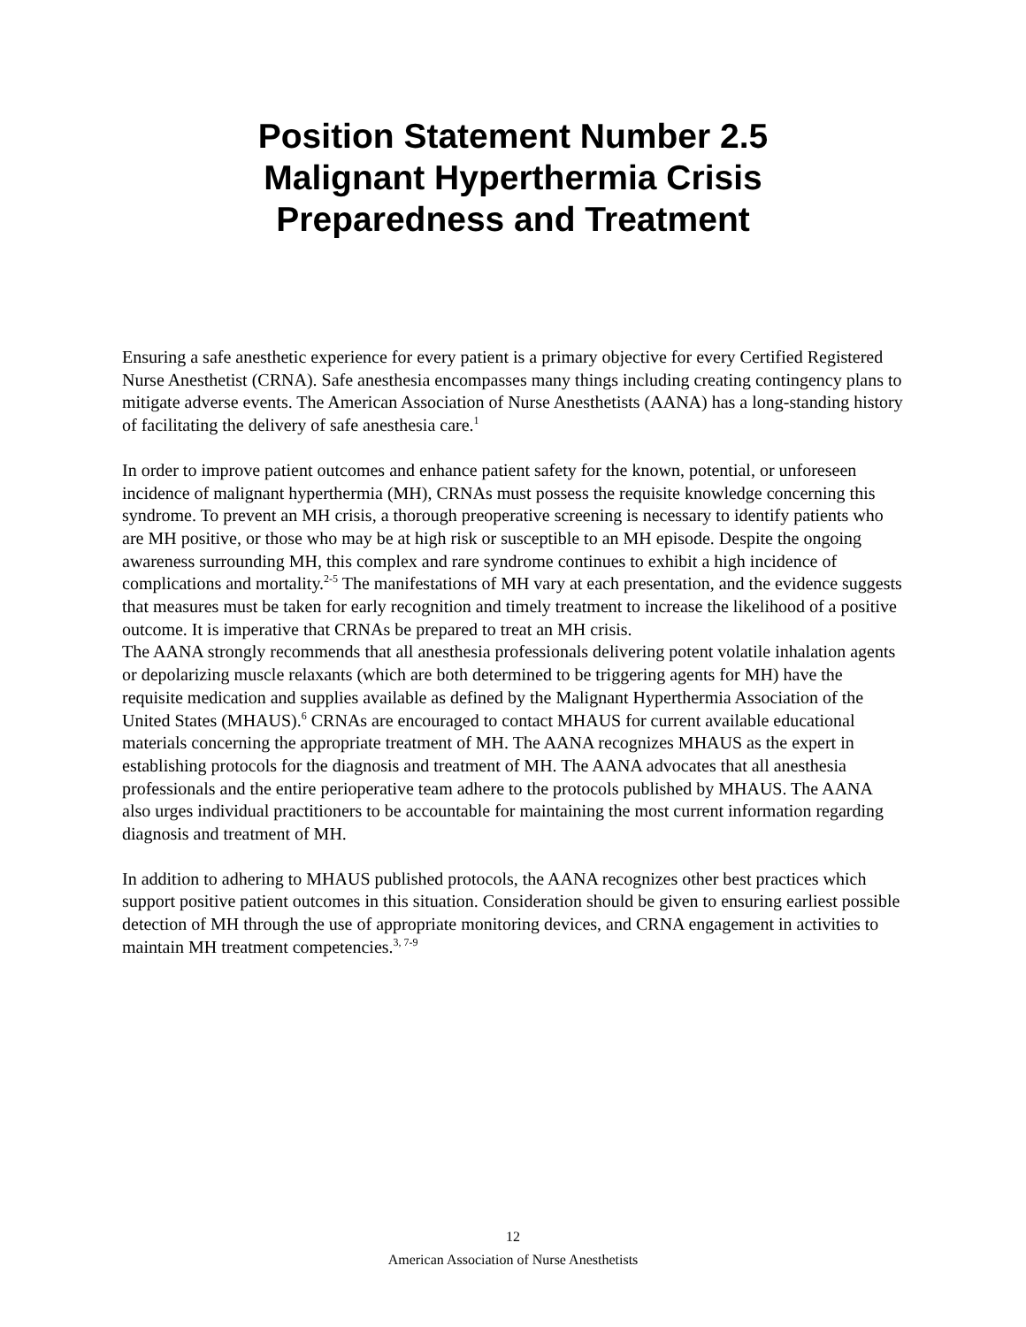Position Statement Number 2.5
Malignant Hyperthermia Crisis
Preparedness and Treatment
Ensuring a safe anesthetic experience for every patient is a primary objective for every Certified Registered Nurse Anesthetist (CRNA). Safe anesthesia encompasses many things including creating contingency plans to mitigate adverse events. The American Association of Nurse Anesthetists (AANA) has a long-standing history of facilitating the delivery of safe anesthesia care.<sup>1</sup>
In order to improve patient outcomes and enhance patient safety for the known, potential, or unforeseen incidence of malignant hyperthermia (MH), CRNAs must possess the requisite knowledge concerning this syndrome. To prevent an MH crisis, a thorough preoperative screening is necessary to identify patients who are MH positive, or those who may be at high risk or susceptible to an MH episode. Despite the ongoing awareness surrounding MH, this complex and rare syndrome continues to exhibit a high incidence of complications and mortality.<sup>2-5</sup> The manifestations of MH vary at each presentation, and the evidence suggests that measures must be taken for early recognition and timely treatment to increase the likelihood of a positive outcome. It is imperative that CRNAs be prepared to treat an MH crisis.
The AANA strongly recommends that all anesthesia professionals delivering potent volatile inhalation agents or depolarizing muscle relaxants (which are both determined to be triggering agents for MH) have the requisite medication and supplies available as defined by the Malignant Hyperthermia Association of the United States (MHAUS).<sup>6</sup> CRNAs are encouraged to contact MHAUS for current available educational materials concerning the appropriate treatment of MH. The AANA recognizes MHAUS as the expert in establishing protocols for the diagnosis and treatment of MH. The AANA advocates that all anesthesia professionals and the entire perioperative team adhere to the protocols published by MHAUS. The AANA also urges individual practitioners to be accountable for maintaining the most current information regarding diagnosis and treatment of MH.
In addition to adhering to MHAUS published protocols, the AANA recognizes other best practices which support positive patient outcomes in this situation. Consideration should be given to ensuring earliest possible detection of MH through the use of appropriate monitoring devices, and CRNA engagement in activities to maintain MH treatment competencies.<sup>3, 7-9</sup>
12
American Association of Nurse Anesthetists